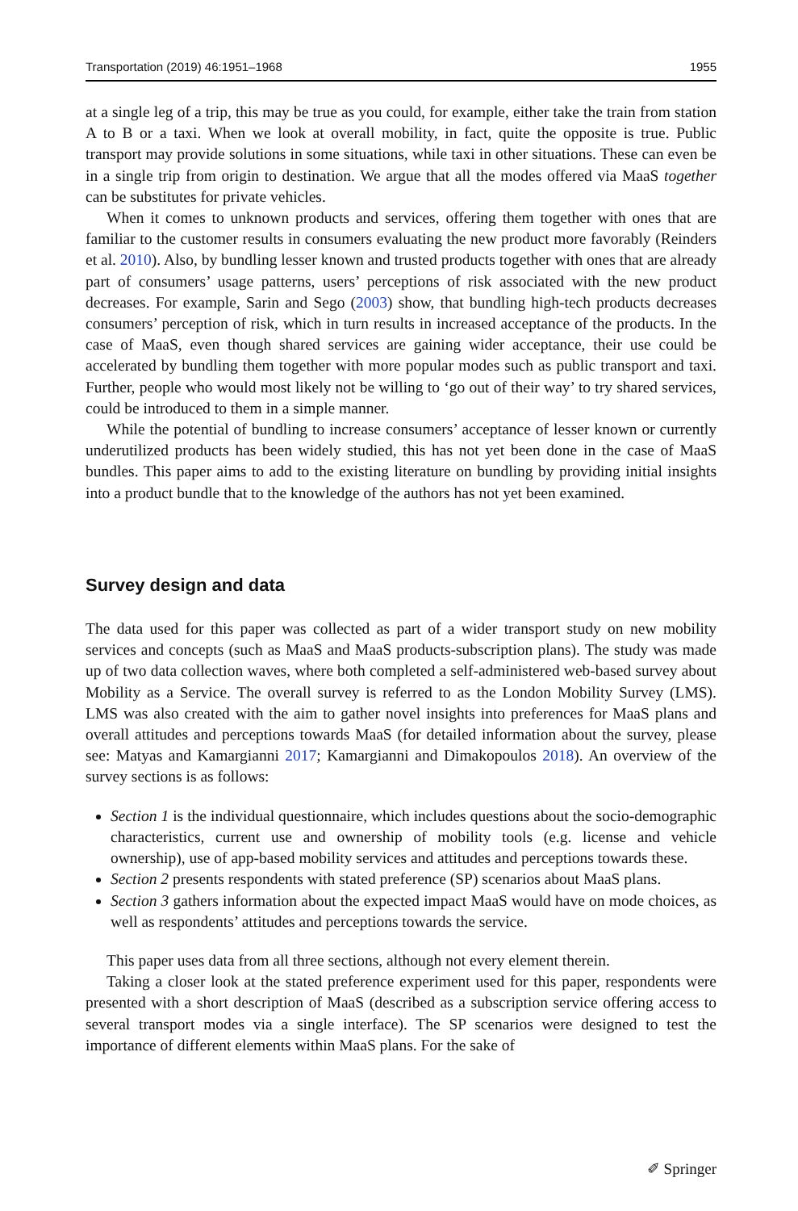Transportation (2019) 46:1951–1968 1955
at a single leg of a trip, this may be true as you could, for example, either take the train from station A to B or a taxi. When we look at overall mobility, in fact, quite the opposite is true. Public transport may provide solutions in some situations, while taxi in other situations. These can even be in a single trip from origin to destination. We argue that all the modes offered via MaaS together can be substitutes for private vehicles.
When it comes to unknown products and services, offering them together with ones that are familiar to the customer results in consumers evaluating the new product more favorably (Reinders et al. 2010). Also, by bundling lesser known and trusted products together with ones that are already part of consumers’ usage patterns, users’ perceptions of risk associated with the new product decreases. For example, Sarin and Sego (2003) show, that bundling high-tech products decreases consumers’ perception of risk, which in turn results in increased acceptance of the products. In the case of MaaS, even though shared services are gaining wider acceptance, their use could be accelerated by bundling them together with more popular modes such as public transport and taxi. Further, people who would most likely not be willing to ‘go out of their way’ to try shared services, could be introduced to them in a simple manner.
While the potential of bundling to increase consumers’ acceptance of lesser known or currently underutilized products has been widely studied, this has not yet been done in the case of MaaS bundles. This paper aims to add to the existing literature on bundling by providing initial insights into a product bundle that to the knowledge of the authors has not yet been examined.
Survey design and data
The data used for this paper was collected as part of a wider transport study on new mobility services and concepts (such as MaaS and MaaS products-subscription plans). The study was made up of two data collection waves, where both completed a self-administered web-based survey about Mobility as a Service. The overall survey is referred to as the London Mobility Survey (LMS). LMS was also created with the aim to gather novel insights into preferences for MaaS plans and overall attitudes and perceptions towards MaaS (for detailed information about the survey, please see: Matyas and Kamargianni 2017; Kamargianni and Dimakopoulos 2018). An overview of the survey sections is as follows:
Section 1 is the individual questionnaire, which includes questions about the socio-demographic characteristics, current use and ownership of mobility tools (e.g. license and vehicle ownership), use of app-based mobility services and attitudes and perceptions towards these.
Section 2 presents respondents with stated preference (SP) scenarios about MaaS plans.
Section 3 gathers information about the expected impact MaaS would have on mode choices, as well as respondents’ attitudes and perceptions towards the service.
This paper uses data from all three sections, although not every element therein.
Taking a closer look at the stated preference experiment used for this paper, respondents were presented with a short description of MaaS (described as a subscription service offering access to several transport modes via a single interface). The SP scenarios were designed to test the importance of different elements within MaaS plans. For the sake of
✐ Springer